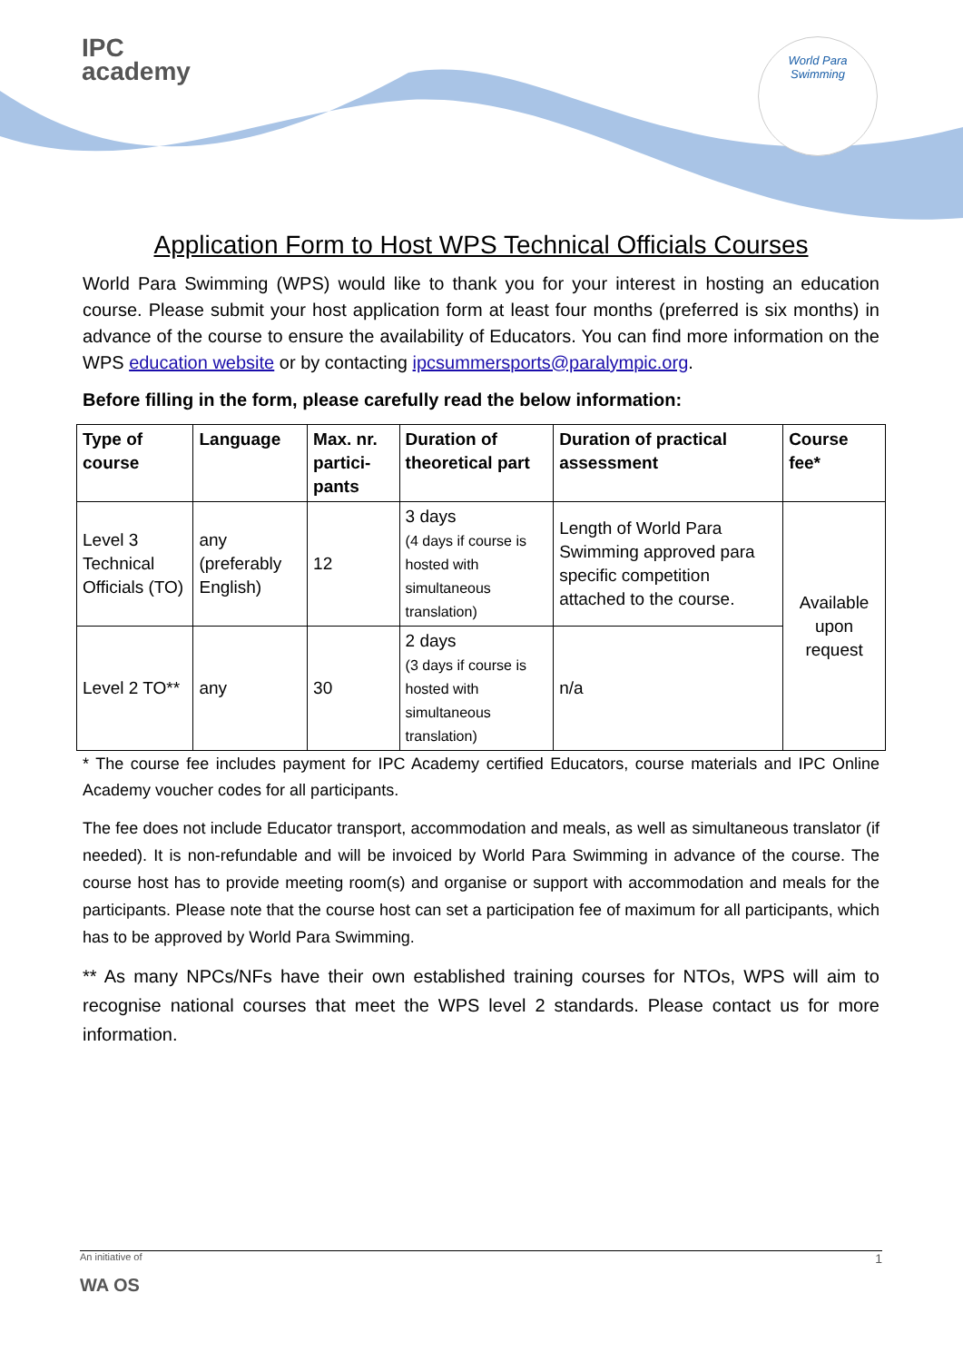IPC
academy
World Para
Swimming
Application Form to Host WPS Technical Officials Courses
World Para Swimming (WPS) would like to thank you for your interest in hosting an education course. Please submit your host application form at least four months (preferred is six months) in advance of the course to ensure the availability of Educators. You can find more information on the WPS education website or by contacting ipcsummersports@paralympic.org.
Before filling in the form, please carefully read the below information:
| Type of course | Language | Max. nr. partici-pants | Duration of theoretical part | Duration of practical assessment | Course fee* |
| --- | --- | --- | --- | --- | --- |
| Level 3 Technical Officials (TO) | any (preferably English) | 12 | 3 days (4 days if course is hosted with simultaneous translation) | Length of World Para Swimming approved para specific competition attached to the course. | Available upon request |
| Level 2 TO** | any | 30 | 2 days (3 days if course is hosted with simultaneous translation) | n/a | |
* The course fee includes payment for IPC Academy certified Educators, course materials and IPC Online Academy voucher codes for all participants.
The fee does not include Educator transport, accommodation and meals, as well as simultaneous translator (if needed). It is non-refundable and will be invoiced by World Para Swimming in advance of the course. The course host has to provide meeting room(s) and organise or support with accommodation and meals for the participants. Please note that the course host can set a participation fee of maximum for all participants, which has to be approved by World Para Swimming.
** As many NPCs/NFs have their own established training courses for NTOs, WPS will aim to recognise national courses that meet the WPS level 2 standards. Please contact us for more information.
An initiative of 1
WA OS